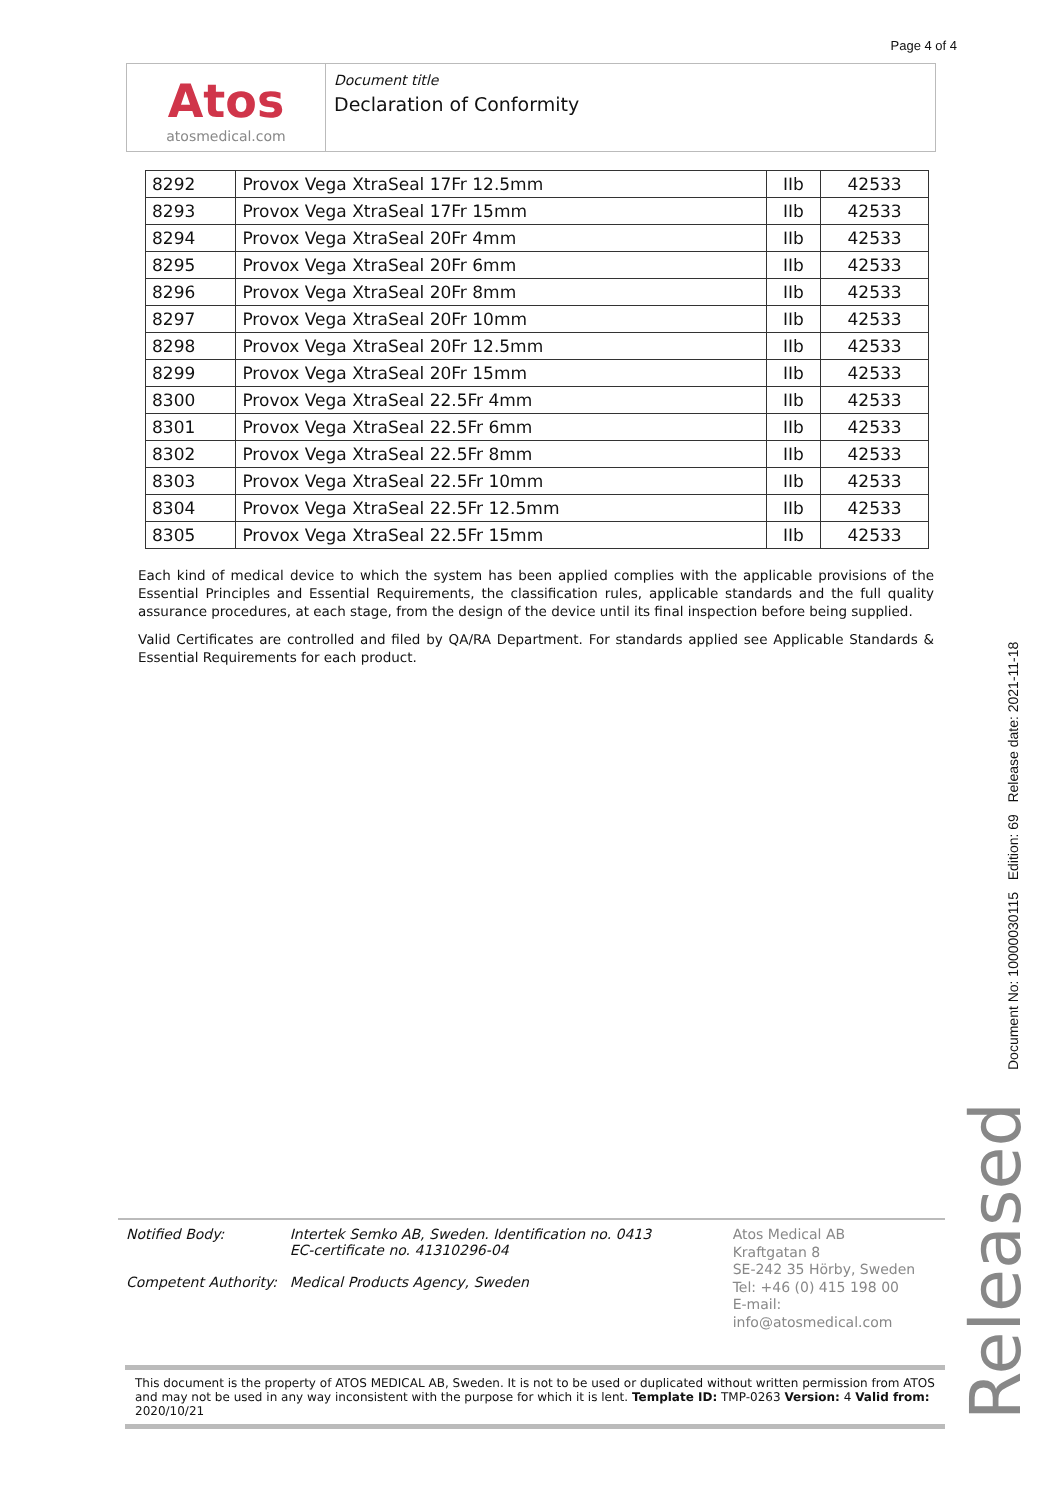Page 4 of 4
Atos
atosmedical.com
Document title
Declaration of Conformity
| 8292 | Provox Vega XtraSeal 17Fr 12.5mm | IIb | 42533 |
| 8293 | Provox Vega XtraSeal 17Fr 15mm | IIb | 42533 |
| 8294 | Provox Vega XtraSeal 20Fr 4mm | IIb | 42533 |
| 8295 | Provox Vega XtraSeal 20Fr 6mm | IIb | 42533 |
| 8296 | Provox Vega XtraSeal 20Fr 8mm | IIb | 42533 |
| 8297 | Provox Vega XtraSeal 20Fr 10mm | IIb | 42533 |
| 8298 | Provox Vega XtraSeal 20Fr 12.5mm | IIb | 42533 |
| 8299 | Provox Vega XtraSeal 20Fr 15mm | IIb | 42533 |
| 8300 | Provox Vega XtraSeal 22.5Fr 4mm | IIb | 42533 |
| 8301 | Provox Vega XtraSeal 22.5Fr 6mm | IIb | 42533 |
| 8302 | Provox Vega XtraSeal 22.5Fr 8mm | IIb | 42533 |
| 8303 | Provox Vega XtraSeal 22.5Fr 10mm | IIb | 42533 |
| 8304 | Provox Vega XtraSeal 22.5Fr 12.5mm | IIb | 42533 |
| 8305 | Provox Vega XtraSeal 22.5Fr 15mm | IIb | 42533 |
Each kind of medical device to which the system has been applied complies with the applicable provisions of the Essential Principles and Essential Requirements, the classification rules, applicable standards and the full quality assurance procedures, at each stage, from the design of the device until its final inspection before being supplied.
Valid Certificates are controlled and filed by QA/RA Department. For standards applied see Applicable Standards & Essential Requirements for each product.
Document No: 10000030115 Edition: 69 Release date: 2021-11-18
Released
Notified Body:
Competent Authority:
Intertek Semko AB, Sweden. Identification no. 0413
EC-certificate no. 41310296-04
Medical Products Agency, Sweden
Atos Medical AB
Kraftgatan 8
SE-242 35 Hörby, Sweden
Tel: +46 (0) 415 198 00
E-mail: info@atosmedical.com
This document is the property of ATOS MEDICAL AB, Sweden. It is not to be used or duplicated without written permission from ATOS and may not be used in any way inconsistent with the purpose for which it is lent. Template ID: TMP-0263 Version: 4 Valid from: 2020/10/21